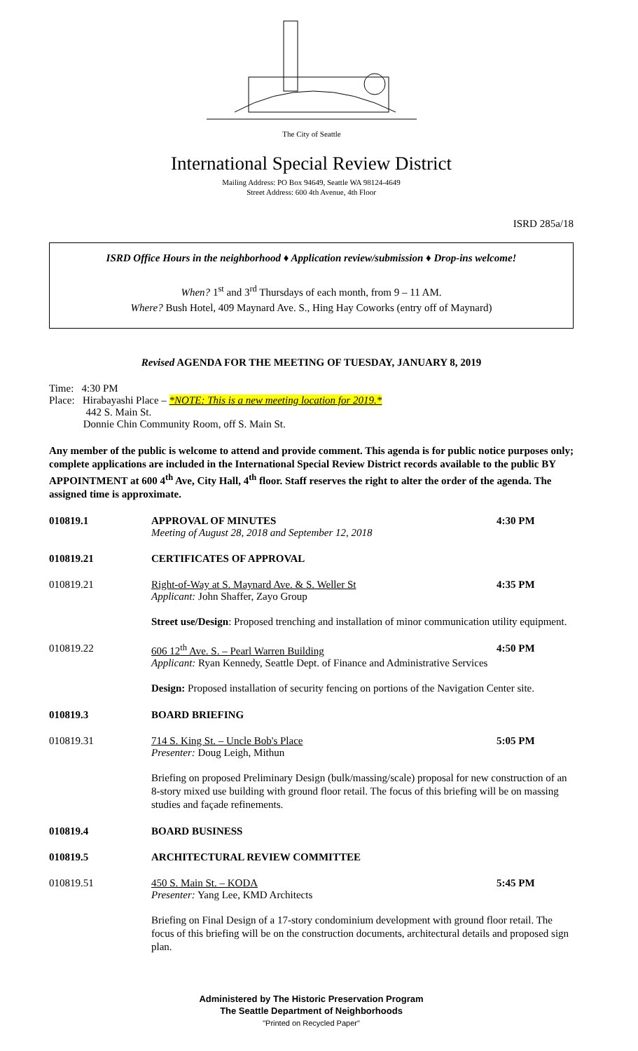The City of Seattle
International Special Review District
Mailing Address: PO Box 94649, Seattle WA 98124-4649
Street Address: 600 4th Avenue, 4th Floor
ISRD 285a/18
ISRD Office Hours in the neighborhood ♦ Application review/submission ♦ Drop-ins welcome!
When? 1<sup>st</sup> and 3<sup>rd</sup> Thursdays of each month, from 9 – 11 AM.
Where? Bush Hotel, 409 Maynard Ave. S., Hing Hay Coworks (entry off of Maynard)
Revised AGENDA FOR THE MEETING OF TUESDAY, JANUARY 8, 2019
Time: 4:30 PM
Place: Hirabayashi Place – *NOTE: This is a new meeting location for 2019.*
442 S. Main St.
Donnie Chin Community Room, off S. Main St.
Any member of the public is welcome to attend and provide comment. This agenda is for public notice purposes only; complete applications are included in the International Special Review District records available to the public BY APPOINTMENT at 600 4<sup>th</sup> Ave, City Hall, 4<sup>th</sup> floor. Staff reserves the right to alter the order of the agenda. The assigned time is approximate.
010819.1 APPROVAL OF MINUTES
Meeting of August 28, 2018 and September 12, 2018
4:30 PM
010819.21 CERTIFICATES OF APPROVAL
010819.21 Right-of-Way at S. Maynard Ave. & S. Weller St
Applicant: John Shaffer, Zayo Group
4:35 PM
Street use/Design: Proposed trenching and installation of minor communication utility equipment.
010819.22 606 12<sup>th</sup> Ave. S. – Pearl Warren Building
Applicant: Ryan Kennedy, Seattle Dept. of Finance and Administrative Services
4:50 PM
Design: Proposed installation of security fencing on portions of the Navigation Center site.
010819.3 BOARD BRIEFING
010819.31 714 S. King St. – Uncle Bob's Place
Presenter: Doug Leigh, Mithun
5:05 PM
Briefing on proposed Preliminary Design (bulk/massing/scale) proposal for new construction of an 8-story mixed use building with ground floor retail. The focus of this briefing will be on massing studies and façade refinements.
010819.4 BOARD BUSINESS
010819.5 ARCHITECTURAL REVIEW COMMITTEE
010819.51 450 S. Main St. – KODA
Presenter: Yang Lee, KMD Architects
5:45 PM
Briefing on Final Design of a 17-story condominium development with ground floor retail. The focus of this briefing will be on the construction documents, architectural details and proposed sign plan.
Administered by The Historic Preservation Program
The Seattle Department of Neighborhoods
"Printed on Recycled Paper"